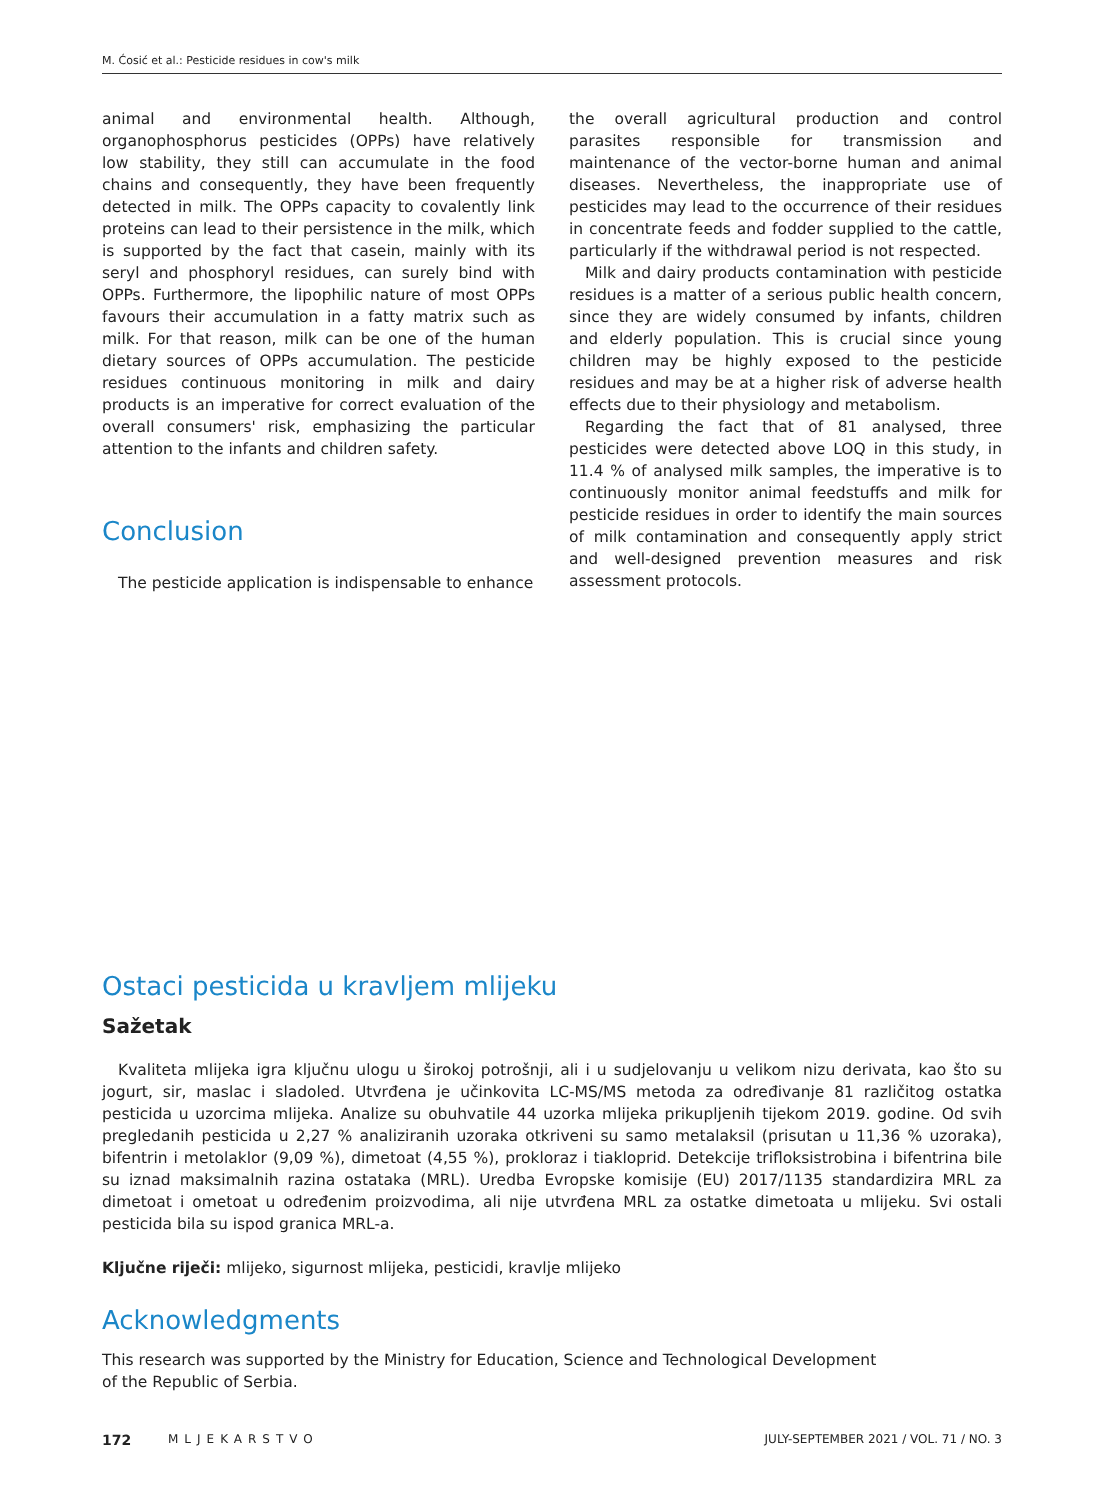M. Ćosić et al.: Pesticide residues in cow's milk
animal and environmental health. Although, organophosphorus pesticides (OPPs) have relatively low stability, they still can accumulate in the food chains and consequently, they have been frequently detected in milk. The OPPs capacity to covalently link proteins can lead to their persistence in the milk, which is supported by the fact that casein, mainly with its seryl and phosphoryl residues, can surely bind with OPPs. Furthermore, the lipophilic nature of most OPPs favours their accumulation in a fatty matrix such as milk. For that reason, milk can be one of the human dietary sources of OPPs accumulation. The pesticide residues continuous monitoring in milk and dairy products is an imperative for correct evaluation of the overall consumers' risk, emphasizing the particular attention to the infants and children safety.
Conclusion
The pesticide application is indispensable to enhance
the overall agricultural production and control parasites responsible for transmission and maintenance of the vector-borne human and animal diseases. Nevertheless, the inappropriate use of pesticides may lead to the occurrence of their residues in concentrate feeds and fodder supplied to the cattle, particularly if the withdrawal period is not respected.
Milk and dairy products contamination with pesticide residues is a matter of a serious public health concern, since they are widely consumed by infants, children and elderly population. This is crucial since young children may be highly exposed to the pesticide residues and may be at a higher risk of adverse health effects due to their physiology and metabolism.
Regarding the fact that of 81 analysed, three pesticides were detected above LOQ in this study, in 11.4 % of analysed milk samples, the imperative is to continuously monitor animal feedstuffs and milk for pesticide residues in order to identify the main sources of milk contamination and consequently apply strict and well-designed prevention measures and risk assessment protocols.
Ostaci pesticida u kravljem mlijeku
Sažetak
Kvaliteta mlijeka igra ključnu ulogu u širokoj potrošnji, ali i u sudjelovanju u velikom nizu derivata, kao što su jogurt, sir, maslac i sladoled. Utvrđena je učinkovita LC-MS/MS metoda za određivanje 81 različitog ostatka pesticida u uzorcima mlijeka. Analize su obuhvatile 44 uzorka mlijeka prikupljenih tijekom 2019. godine. Od svih pregledanih pesticida u 2,27 % analiziranih uzoraka otkriveni su samo metalaksil (prisutan u 11,36 % uzoraka), bifentrin i metolaklor (9,09 %), dimetoat (4,55 %), prokloraz i tiakloprid. Detekcije trifloksistrobina i bifentrina bile su iznad maksimalnih razina ostataka (MRL). Uredba Evropske komisije (EU) 2017/1135 standardizira MRL za dimetoat i ometoat u određenim proizvodima, ali nije utvrđena MRL za ostatke dimetoata u mlijeku. Svi ostali pesticida bila su ispod granica MRL-a.
Ključne riječi: mlijeko, sigurnost mlijeka, pesticidi, kravlje mlijeko
Acknowledgments
This research was supported by the Ministry for Education, Science and Technological Development of the Republic of Serbia.
172 MLJEKARSTVO JULY-SEPTEMBER 2021 / VOL. 71 / NO. 3